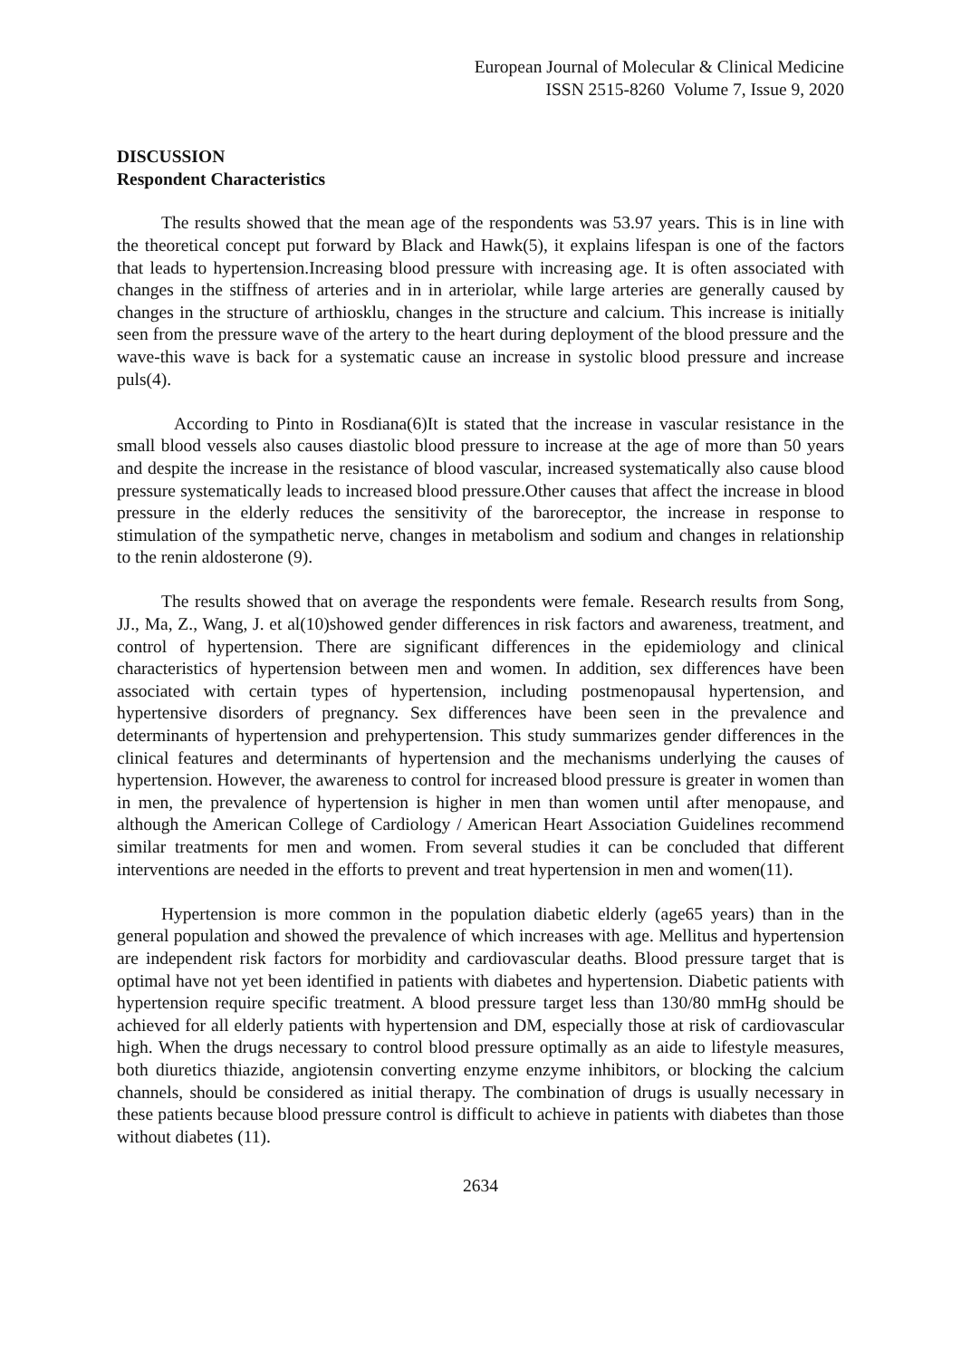European Journal of Molecular & Clinical Medicine
ISSN 2515-8260 Volume 7, Issue 9, 2020
DISCUSSION
Respondent Characteristics
The results showed that the mean age of the respondents was 53.97 years. This is in line with the theoretical concept put forward by Black and Hawk(5), it explains lifespan is one of the factors that leads to hypertension.Increasing blood pressure with increasing age. It is often associated with changes in the stiffness of arteries and in in arteriolar, while large arteries are generally caused by changes in the structure of arthiosklu, changes in the structure and calcium. This increase is initially seen from the pressure wave of the artery to the heart during deployment of the blood pressure and the wave-this wave is back for a systematic cause an increase in systolic blood pressure and increase puls(4).
According to Pinto in Rosdiana(6)It is stated that the increase in vascular resistance in the small blood vessels also causes diastolic blood pressure to increase at the age of more than 50 years and despite the increase in the resistance of blood vascular, increased systematically also cause blood pressure systematically leads to increased blood pressure.Other causes that affect the increase in blood pressure in the elderly reduces the sensitivity of the baroreceptor, the increase in response to stimulation of the sympathetic nerve, changes in metabolism and sodium and changes in relationship to the renin aldosterone (9).
The results showed that on average the respondents were female. Research results from Song, JJ., Ma, Z., Wang, J. et al(10)showed gender differences in risk factors and awareness, treatment, and control of hypertension. There are significant differences in the epidemiology and clinical characteristics of hypertension between men and women. In addition, sex differences have been associated with certain types of hypertension, including postmenopausal hypertension, and hypertensive disorders of pregnancy. Sex differences have been seen in the prevalence and determinants of hypertension and prehypertension. This study summarizes gender differences in the clinical features and determinants of hypertension and the mechanisms underlying the causes of hypertension. However, the awareness to control for increased blood pressure is greater in women than in men, the prevalence of hypertension is higher in men than women until after menopause, and although the American College of Cardiology / American Heart Association Guidelines recommend similar treatments for men and women. From several studies it can be concluded that different interventions are needed in the efforts to prevent and treat hypertension in men and women(11).
Hypertension is more common in the population diabetic elderly (age65 years) than in the general population and showed the prevalence of which increases with age. Mellitus and hypertension are independent risk factors for morbidity and cardiovascular deaths. Blood pressure target that is optimal have not yet been identified in patients with diabetes and hypertension. Diabetic patients with hypertension require specific treatment. A blood pressure target less than 130/80 mmHg should be achieved for all elderly patients with hypertension and DM, especially those at risk of cardiovascular high. When the drugs necessary to control blood pressure optimally as an aide to lifestyle measures, both diuretics thiazide, angiotensin converting enzyme enzyme inhibitors, or blocking the calcium channels, should be considered as initial therapy. The combination of drugs is usually necessary in these patients because blood pressure control is difficult to achieve in patients with diabetes than those without diabetes (11).
2634